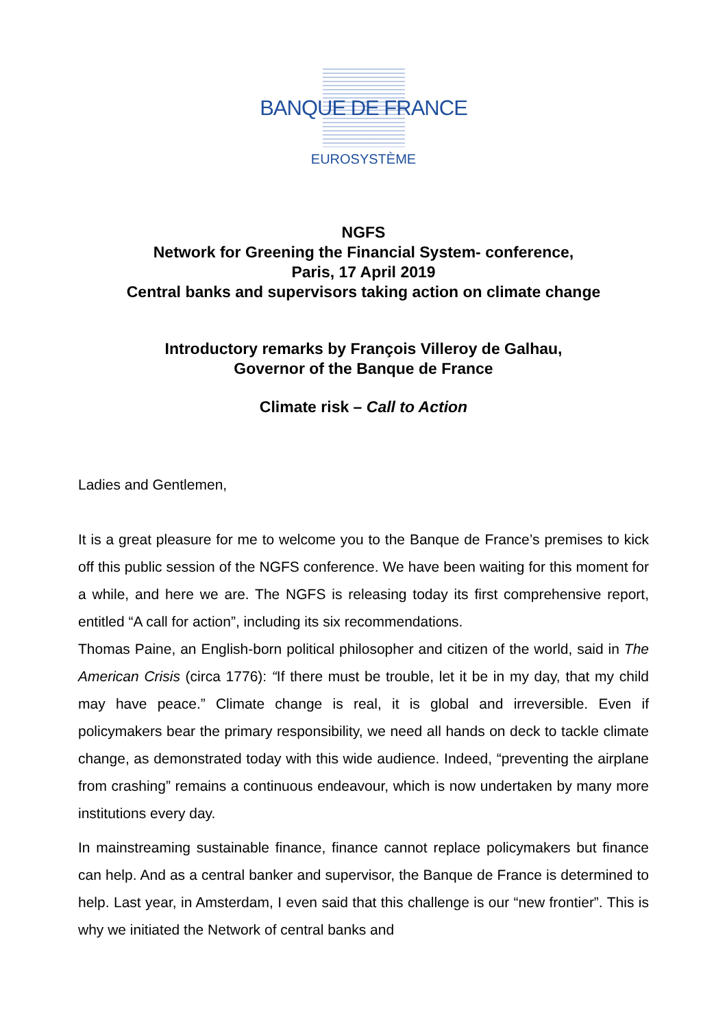BANQUE DE FRANCE
EUROSYSTÈME
NGFS
Network for Greening the Financial System- conference,
Paris, 17 April 2019
Central banks and supervisors taking action on climate change
Introductory remarks by François Villeroy de Galhau,
Governor of the Banque de France
Climate risk – Call to Action
Ladies and Gentlemen,
It is a great pleasure for me to welcome you to the Banque de France’s premises to kick off this public session of the NGFS conference. We have been waiting for this moment for a while, and here we are. The NGFS is releasing today its first comprehensive report, entitled “A call for action”, including its six recommendations.
Thomas Paine, an English-born political philosopher and citizen of the world, said in The American Crisis (circa 1776): “If there must be trouble, let it be in my day, that my child may have peace.” Climate change is real, it is global and irreversible. Even if policymakers bear the primary responsibility, we need all hands on deck to tackle climate change, as demonstrated today with this wide audience. Indeed, “preventing the airplane from crashing” remains a continuous endeavour, which is now undertaken by many more institutions every day.
In mainstreaming sustainable finance, finance cannot replace policymakers but finance can help. And as a central banker and supervisor, the Banque de France is determined to help. Last year, in Amsterdam, I even said that this challenge is our “new frontier”. This is why we initiated the Network of central banks and